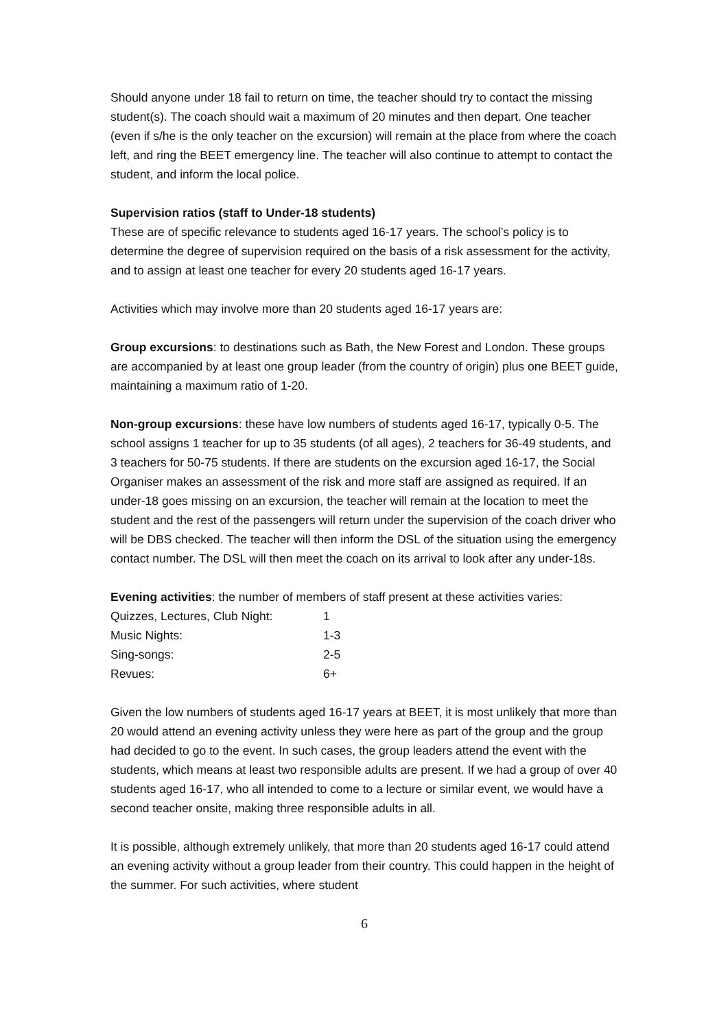Should anyone under 18 fail to return on time, the teacher should try to contact the missing student(s). The coach should wait a maximum of 20 minutes and then depart. One teacher (even if s/he is the only teacher on the excursion) will remain at the place from where the coach left, and ring the BEET emergency line. The teacher will also continue to attempt to contact the student, and inform the local police.
Supervision ratios (staff to Under-18 students)
These are of specific relevance to students aged 16-17 years. The school’s policy is to determine the degree of supervision required on the basis of a risk assessment for the activity, and to assign at least one teacher for every 20 students aged 16-17 years.
Activities which may involve more than 20 students aged 16-17 years are:
Group excursions: to destinations such as Bath, the New Forest and London. These groups are accompanied by at least one group leader (from the country of origin) plus one BEET guide, maintaining a maximum ratio of 1-20.
Non-group excursions: these have low numbers of students aged 16-17, typically 0-5. The school assigns 1 teacher for up to 35 students (of all ages), 2 teachers for 36-49 students, and 3 teachers for 50-75 students. If there are students on the excursion aged 16-17, the Social Organiser makes an assessment of the risk and more staff are assigned as required. If an under-18 goes missing on an excursion, the teacher will remain at the location to meet the student and the rest of the passengers will return under the supervision of the coach driver who will be DBS checked. The teacher will then inform the DSL of the situation using the emergency contact number. The DSL will then meet the coach on its arrival to look after any under-18s.
Evening activities: the number of members of staff present at these activities varies:
| Quizzes, Lectures, Club Night: | 1 |
| Music Nights: | 1-3 |
| Sing-songs: | 2-5 |
| Revues: | 6+ |
Given the low numbers of students aged 16-17 years at BEET, it is most unlikely that more than 20 would attend an evening activity unless they were here as part of the group and the group had decided to go to the event. In such cases, the group leaders attend the event with the students, which means at least two responsible adults are present. If we had a group of over 40 students aged 16-17, who all intended to come to a lecture or similar event, we would have a second teacher onsite, making three responsible adults in all.
It is possible, although extremely unlikely, that more than 20 students aged 16-17 could attend an evening activity without a group leader from their country. This could happen in the height of the summer. For such activities, where student
6